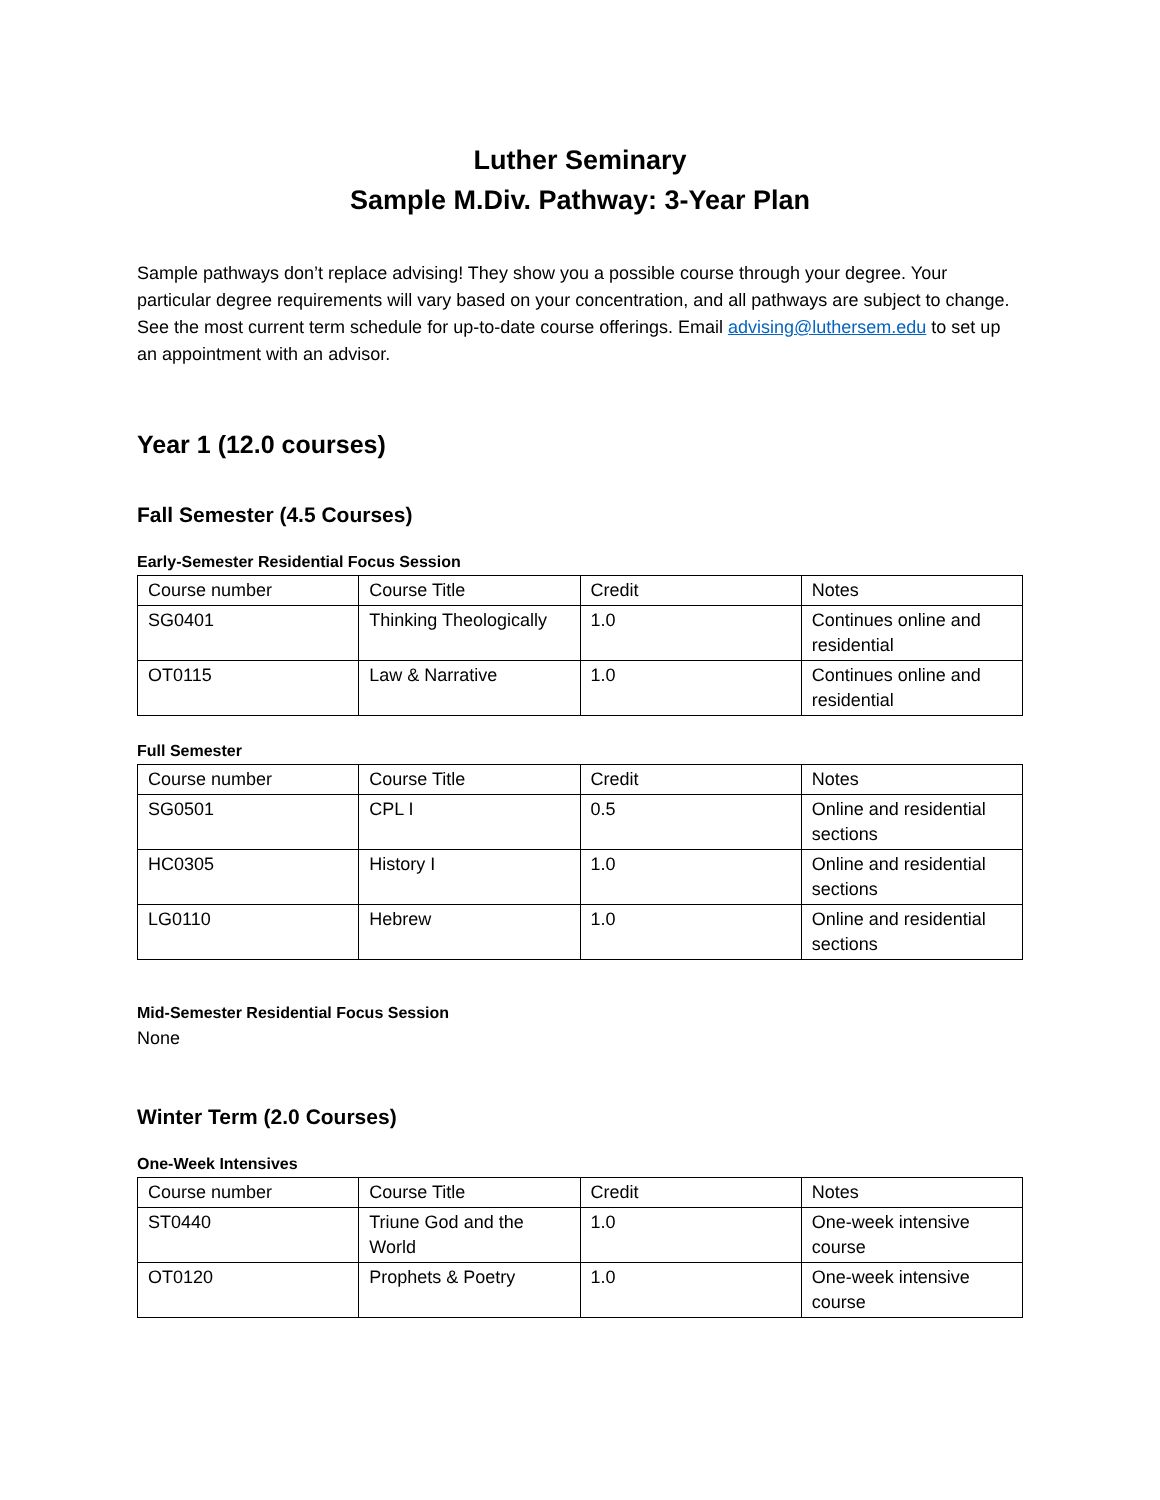Luther Seminary
Sample M.Div. Pathway: 3-Year Plan
Sample pathways don’t replace advising! They show you a possible course through your degree. Your particular degree requirements will vary based on your concentration, and all pathways are subject to change. See the most current term schedule for up-to-date course offerings. Email advising@luthersem.edu to set up an appointment with an advisor.
Year 1 (12.0 courses)
Fall Semester (4.5 Courses)
Early-Semester Residential Focus Session
| Course number | Course Title | Credit | Notes |
| SG0401 | Thinking Theologically | 1.0 | Continues online and residential |
| OT0115 | Law & Narrative | 1.0 | Continues online and residential |
Full Semester
| Course number | Course Title | Credit | Notes |
| SG0501 | CPL I | 0.5 | Online and residential sections |
| HC0305 | History I | 1.0 | Online and residential sections |
| LG0110 | Hebrew | 1.0 | Online and residential sections |
Mid-Semester Residential Focus Session
None
Winter Term (2.0 Courses)
One-Week Intensives
| Course number | Course Title | Credit | Notes |
| ST0440 | Triune God and the World | 1.0 | One-week intensive course |
| OT0120 | Prophets & Poetry | 1.0 | One-week intensive course |